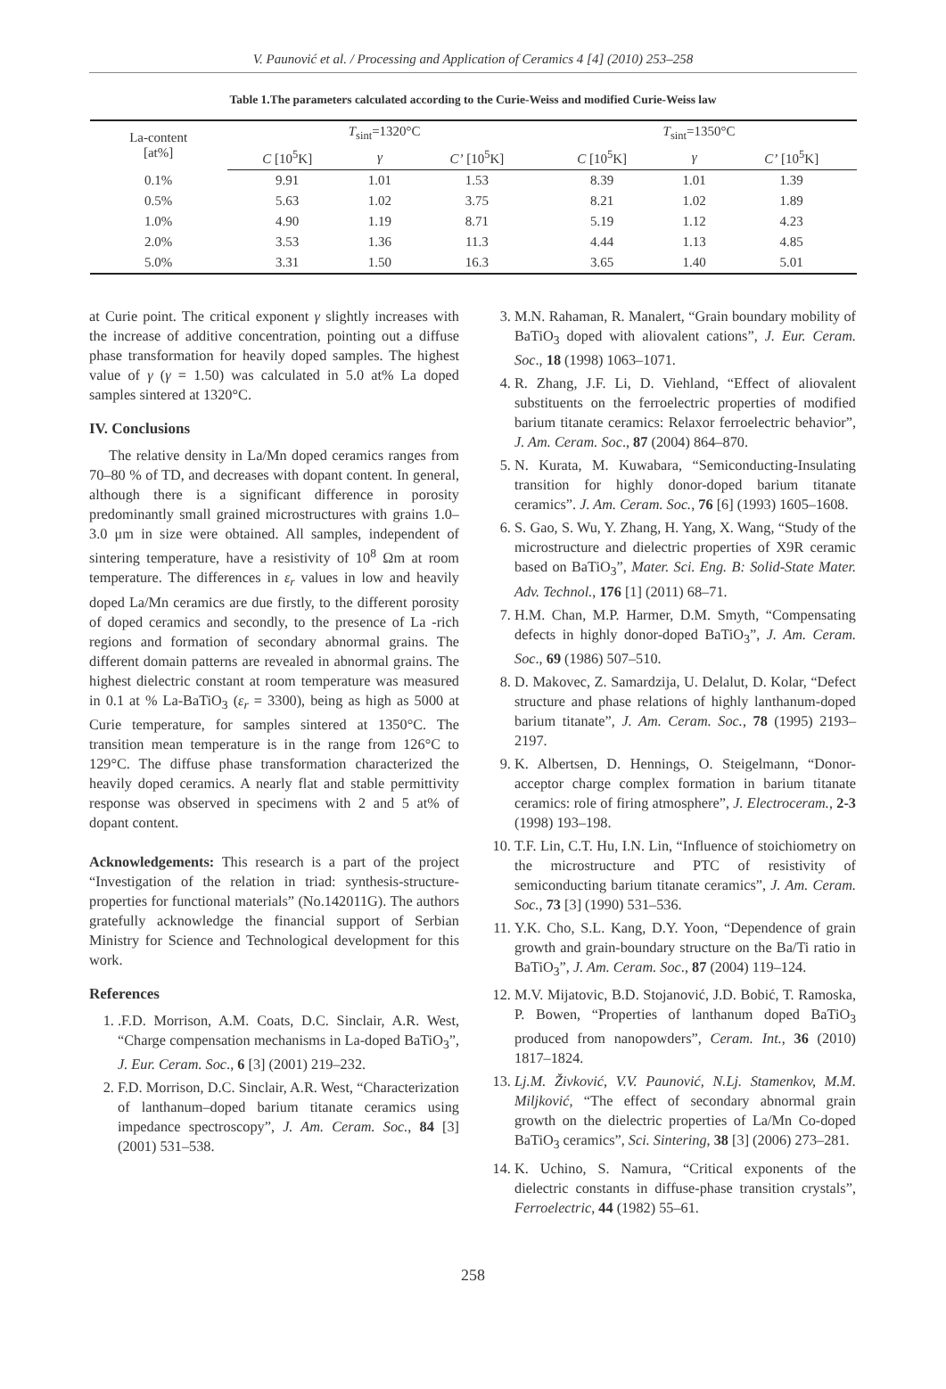V. Paunović et al. / Processing and Application of Ceramics 4 [4] (2010) 253–258
Table 1.The parameters calculated according to the Curie-Weiss and modified Curie-Weiss law
| La-content [at%] | T<sub>sint</sub>=1320°C | | | T<sub>sint</sub>=1350°C | | |
| --- | --- | --- | --- | --- | --- | --- |
| | C [10<sup>5</sup>K] | γ | C’ [10<sup>5</sup>K] | C [10<sup>5</sup>K] | γ | C’ [10<sup>5</sup>K] |
| 0.1% | 9.91 | 1.01 | 1.53 | 8.39 | 1.01 | 1.39 |
| 0.5% | 5.63 | 1.02 | 3.75 | 8.21 | 1.02 | 1.89 |
| 1.0% | 4.90 | 1.19 | 8.71 | 5.19 | 1.12 | 4.23 |
| 2.0% | 3.53 | 1.36 | 11.3 | 4.44 | 1.13 | 4.85 |
| 5.0% | 3.31 | 1.50 | 16.3 | 3.65 | 1.40 | 5.01 |
at Curie point. The critical exponent γ slightly increases with the increase of additive concentration, pointing out a diffuse phase transformation for heavily doped samples. The highest value of γ (γ = 1.50) was calculated in 5.0 at% La doped samples sintered at 1320°C.
IV. Conclusions
The relative density in La/Mn doped ceramics ranges from 70–80 % of TD, and decreases with dopant content. In general, although there is a significant difference in porosity predominantly small grained microstructures with grains 1.0–3.0 μm in size were obtained. All samples, independent of sintering temperature, have a resistivity of 10<sup>8</sup> Ωm at room temperature. The differences in ε<sub>r</sub> values in low and heavily doped La/Mn ceramics are due firstly, to the different porosity of doped ceramics and secondly, to the presence of La -rich regions and formation of secondary abnormal grains. The different domain patterns are revealed in abnormal grains. The highest dielectric constant at room temperature was measured in 0.1 at % La-BaTiO<sub>3</sub> (ε<sub>r</sub> = 3300), being as high as 5000 at Curie temperature, for samples sintered at 1350°C. The transition mean temperature is in the range from 126°C to 129°C. The diffuse phase transformation characterized the heavily doped ceramics. A nearly flat and stable permittivity response was observed in specimens with 2 and 5 at% of dopant content.
Acknowledgements: This research is a part of the project “Investigation of the relation in triad: synthesis-structure-properties for functional materials” (No.142011G). The authors gratefully acknowledge the financial support of Serbian Ministry for Science and Technological development for this work.
References
1. .F.D. Morrison, A.M. Coats, D.C. Sinclair, A.R. West, “Charge compensation mechanisms in La-doped BaTiO<sub>3</sub>”, J. Eur. Ceram. Soc., 6 [3] (2001) 219–232.
2. F.D. Morrison, D.C. Sinclair, A.R. West, “Characterization of lanthanum–doped barium titanate ceramics using impedance spectroscopy”, J. Am. Ceram. Soc., 84 [3] (2001) 531–538.
3. M.N. Rahaman, R. Manalert, “Grain boundary mobility of BaTiO<sub>3</sub> doped with aliovalent cations”, J. Eur. Ceram. Soc., 18 (1998) 1063–1071.
4. R. Zhang, J.F. Li, D. Viehland, “Effect of aliovalent substituents on the ferroelectric properties of modified barium titanate ceramics: Relaxor ferroelectric behavior”, J. Am. Ceram. Soc., 87 (2004) 864–870.
5. N. Kurata, M. Kuwabara, “Semiconducting-Insulating transition for highly donor-doped barium titanate ceramics”. J. Am. Ceram. Soc., 76 [6] (1993) 1605–1608.
6. S. Gao, S. Wu, Y. Zhang, H. Yang, X. Wang, “Study of the microstructure and dielectric properties of X9R ceramic based on BaTiO<sub>3</sub>”, Mater. Sci. Eng. B: Solid-State Mater. Adv. Technol., 176 [1] (2011) 68–71.
7. H.M. Chan, M.P. Harmer, D.M. Smyth, “Compensating defects in highly donor-doped BaTiO<sub>3</sub>”, J. Am. Ceram. Soc., 69 (1986) 507–510.
8. D. Makovec, Z. Samardzija, U. Delalut, D. Kolar, “Defect structure and phase relations of highly lanthanum-doped barium titanate”, J. Am. Ceram. Soc., 78 (1995) 2193–2197.
9. K. Albertsen, D. Hennings, O. Steigelmann, “Donor-acceptor charge complex formation in barium titanate ceramics: role of firing atmosphere”, J. Electroceram., 2-3 (1998) 193–198.
10. T.F. Lin, C.T. Hu, I.N. Lin, “Influence of stoichiometry on the microstructure and PTC of resistivity of semiconducting barium titanate ceramics”, J. Am. Ceram. Soc., 73 [3] (1990) 531–536.
11. Y.K. Cho, S.L. Kang, D.Y. Yoon, “Dependence of grain growth and grain-boundary structure on the Ba/Ti ratio in BaTiO<sub>3</sub>”, J. Am. Ceram. Soc., 87 (2004) 119–124.
12. M.V. Mijatovic, B.D. Stojanović, J.D. Bobić, T. Ramoska, P. Bowen, “Properties of lanthanum doped BaTiO<sub>3</sub> produced from nanopowders”, Ceram. Int., 36 (2010) 1817–1824.
13. Lj.M. Živković, V.V. Paunović, N.Lj. Stamenkov, M.M. Miljković, “The effect of secondary abnormal grain growth on the dielectric properties of La/Mn Co-doped BaTiO<sub>3</sub> ceramics”, Sci. Sintering, 38 [3] (2006) 273–281.
14. K. Uchino, S. Namura, “Critical exponents of the dielectric constants in diffuse-phase transition crystals”, Ferroelectric, 44 (1982) 55–61.
258